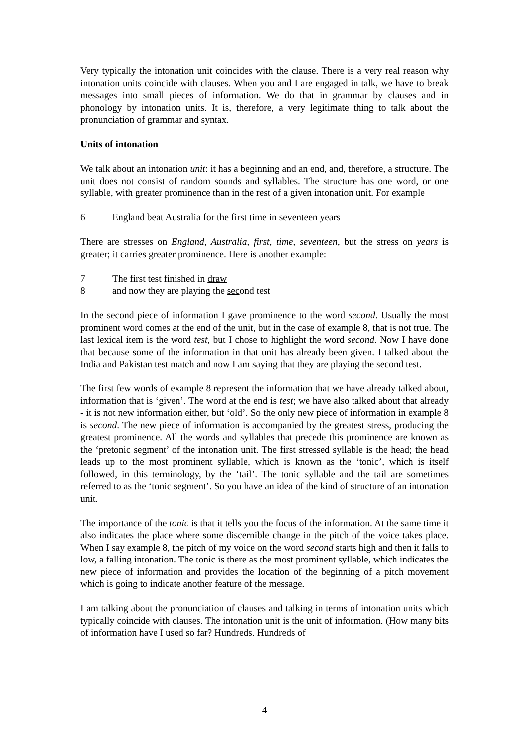Very typically the intonation unit coincides with the clause. There is a very real reason why intonation units coincide with clauses. When you and I are engaged in talk, we have to break messages into small pieces of information. We do that in grammar by clauses and in phonology by intonation units. It is, therefore, a very legitimate thing to talk about the pronunciation of grammar and syntax.
Units of intonation
We talk about an intonation unit: it has a beginning and an end, and, therefore, a structure. The unit does not consist of random sounds and syllables. The structure has one word, or one syllable, with greater prominence than in the rest of a given intonation unit. For example
6 England beat Australia for the first time in seventeen years
There are stresses on England, Australia, first, time, seventeen, but the stress on years is greater; it carries greater prominence. Here is another example:
7 The first test finished in draw
8 and now they are playing the second test
In the second piece of information I gave prominence to the word second. Usually the most prominent word comes at the end of the unit, but in the case of example 8, that is not true. The last lexical item is the word test, but I chose to highlight the word second. Now I have done that because some of the information in that unit has already been given. I talked about the India and Pakistan test match and now I am saying that they are playing the second test.
The first few words of example 8 represent the information that we have already talked about, information that is ‘given’. The word at the end is test; we have also talked about that already - it is not new information either, but ‘old’. So the only new piece of information in example 8 is second. The new piece of information is accompanied by the greatest stress, producing the greatest prominence. All the words and syllables that precede this prominence are known as the ‘pretonic segment’ of the intonation unit. The first stressed syllable is the head; the head leads up to the most prominent syllable, which is known as the ‘tonic’, which is itself followed, in this terminology, by the ‘tail’. The tonic syllable and the tail are sometimes referred to as the ‘tonic segment’. So you have an idea of the kind of structure of an intonation unit.
The importance of the tonic is that it tells you the focus of the information. At the same time it also indicates the place where some discernible change in the pitch of the voice takes place. When I say example 8, the pitch of my voice on the word second starts high and then it falls to low, a falling intonation. The tonic is there as the most prominent syllable, which indicates the new piece of information and provides the location of the beginning of a pitch movement which is going to indicate another feature of the message.
I am talking about the pronunciation of clauses and talking in terms of intonation units which typically coincide with clauses. The intonation unit is the unit of information. (How many bits of information have I used so far? Hundreds. Hundreds of
4